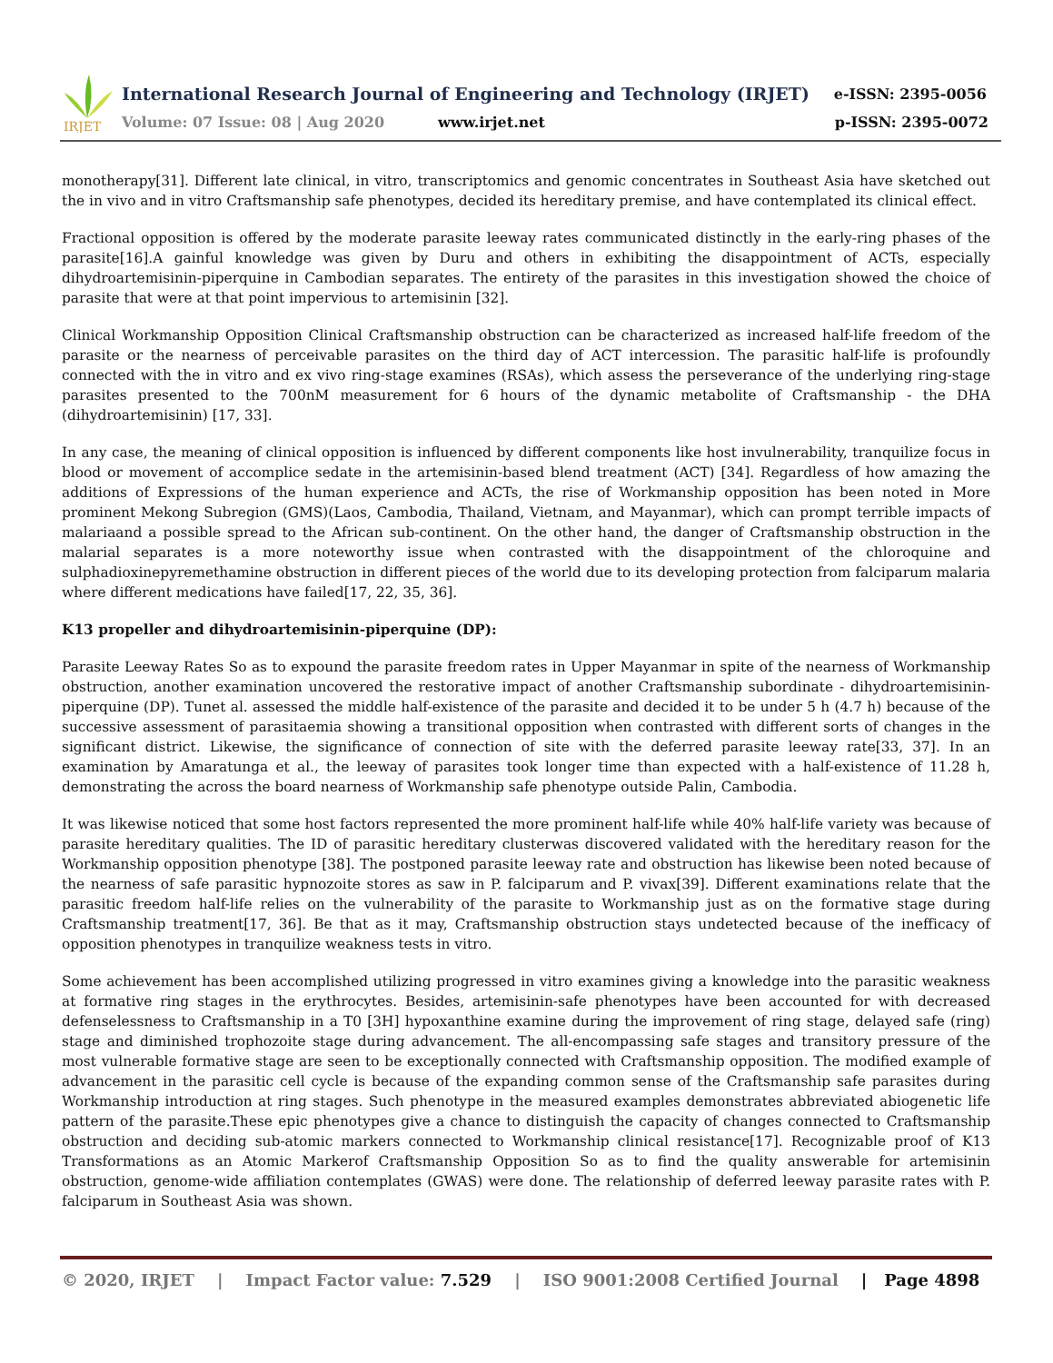IRJET
International Research Journal of Engineering and Technology (IRJET)
Volume: 07 Issue: 08 | Aug 2020
www.irjet.net
e-ISSN: 2395-0056
p-ISSN: 2395-0072
monotherapy[31]. Different late clinical, in vitro, transcriptomics and genomic concentrates in Southeast Asia have sketched out the in vivo and in vitro Craftsmanship safe phenotypes, decided its hereditary premise, and have contemplated its clinical effect.
Fractional opposition is offered by the moderate parasite leeway rates communicated distinctly in the early-ring phases of the parasite[16].A gainful knowledge was given by Duru and others in exhibiting the disappointment of ACTs, especially dihydroartemisinin-piperquine in Cambodian separates. The entirety of the parasites in this investigation showed the choice of parasite that were at that point impervious to artemisinin [32].
Clinical Workmanship Opposition Clinical Craftsmanship obstruction can be characterized as increased half-life freedom of the parasite or the nearness of perceivable parasites on the third day of ACT intercession. The parasitic half-life is profoundly connected with the in vitro and ex vivo ring-stage examines (RSAs), which assess the perseverance of the underlying ring-stage parasites presented to the 700nM measurement for 6 hours of the dynamic metabolite of Craftsmanship - the DHA (dihydroartemisinin) [17, 33].
In any case, the meaning of clinical opposition is influenced by different components like host invulnerability, tranquilize focus in blood or movement of accomplice sedate in the artemisinin-based blend treatment (ACT) [34]. Regardless of how amazing the additions of Expressions of the human experience and ACTs, the rise of Workmanship opposition has been noted in More prominent Mekong Subregion (GMS)(Laos, Cambodia, Thailand, Vietnam, and Mayanmar), which can prompt terrible impacts of malariaand a possible spread to the African sub-continent. On the other hand, the danger of Craftsmanship obstruction in the malarial separates is a more noteworthy issue when contrasted with the disappointment of the chloroquine and sulphadioxinepyremethamine obstruction in different pieces of the world due to its developing protection from falciparum malaria where different medications have failed[17, 22, 35, 36].
K13 propeller and dihydroartemisinin-piperquine (DP):
Parasite Leeway Rates So as to expound the parasite freedom rates in Upper Mayanmar in spite of the nearness of Workmanship obstruction, another examination uncovered the restorative impact of another Craftsmanship subordinate - dihydroartemisinin-piperquine (DP). Tunet al. assessed the middle half-existence of the parasite and decided it to be under 5 h (4.7 h) because of the successive assessment of parasitaemia showing a transitional opposition when contrasted with different sorts of changes in the significant district. Likewise, the significance of connection of site with the deferred parasite leeway rate[33, 37]. In an examination by Amaratunga et al., the leeway of parasites took longer time than expected with a half-existence of 11.28 h, demonstrating the across the board nearness of Workmanship safe phenotype outside Palin, Cambodia.
It was likewise noticed that some host factors represented the more prominent half-life while 40% half-life variety was because of parasite hereditary qualities. The ID of parasitic hereditary clusterwas discovered validated with the hereditary reason for the Workmanship opposition phenotype [38]. The postponed parasite leeway rate and obstruction has likewise been noted because of the nearness of safe parasitic hypnozoite stores as saw in P. falciparum and P. vivax[39]. Different examinations relate that the parasitic freedom half-life relies on the vulnerability of the parasite to Workmanship just as on the formative stage during Craftsmanship treatment[17, 36]. Be that as it may, Craftsmanship obstruction stays undetected because of the inefficacy of opposition phenotypes in tranquilize weakness tests in vitro.
Some achievement has been accomplished utilizing progressed in vitro examines giving a knowledge into the parasitic weakness at formative ring stages in the erythrocytes. Besides, artemisinin-safe phenotypes have been accounted for with decreased defenselessness to Craftsmanship in a T0 [3H] hypoxanthine examine during the improvement of ring stage, delayed safe (ring) stage and diminished trophozoite stage during advancement. The all-encompassing safe stages and transitory pressure of the most vulnerable formative stage are seen to be exceptionally connected with Craftsmanship opposition. The modified example of advancement in the parasitic cell cycle is because of the expanding common sense of the Craftsmanship safe parasites during Workmanship introduction at ring stages. Such phenotype in the measured examples demonstrates abbreviated abiogenetic life pattern of the parasite.These epic phenotypes give a chance to distinguish the capacity of changes connected to Craftsmanship obstruction and deciding sub-atomic markers connected to Workmanship clinical resistance[17]. Recognizable proof of K13 Transformations as an Atomic Markerof Craftsmanship Opposition So as to find the quality answerable for artemisinin obstruction, genome-wide affiliation contemplates (GWAS) were done. The relationship of deferred leeway parasite rates with P. falciparum in Southeast Asia was shown.
© 2020, IRJET | Impact Factor value: 7.529 | ISO 9001:2008 Certified Journal | Page 4898